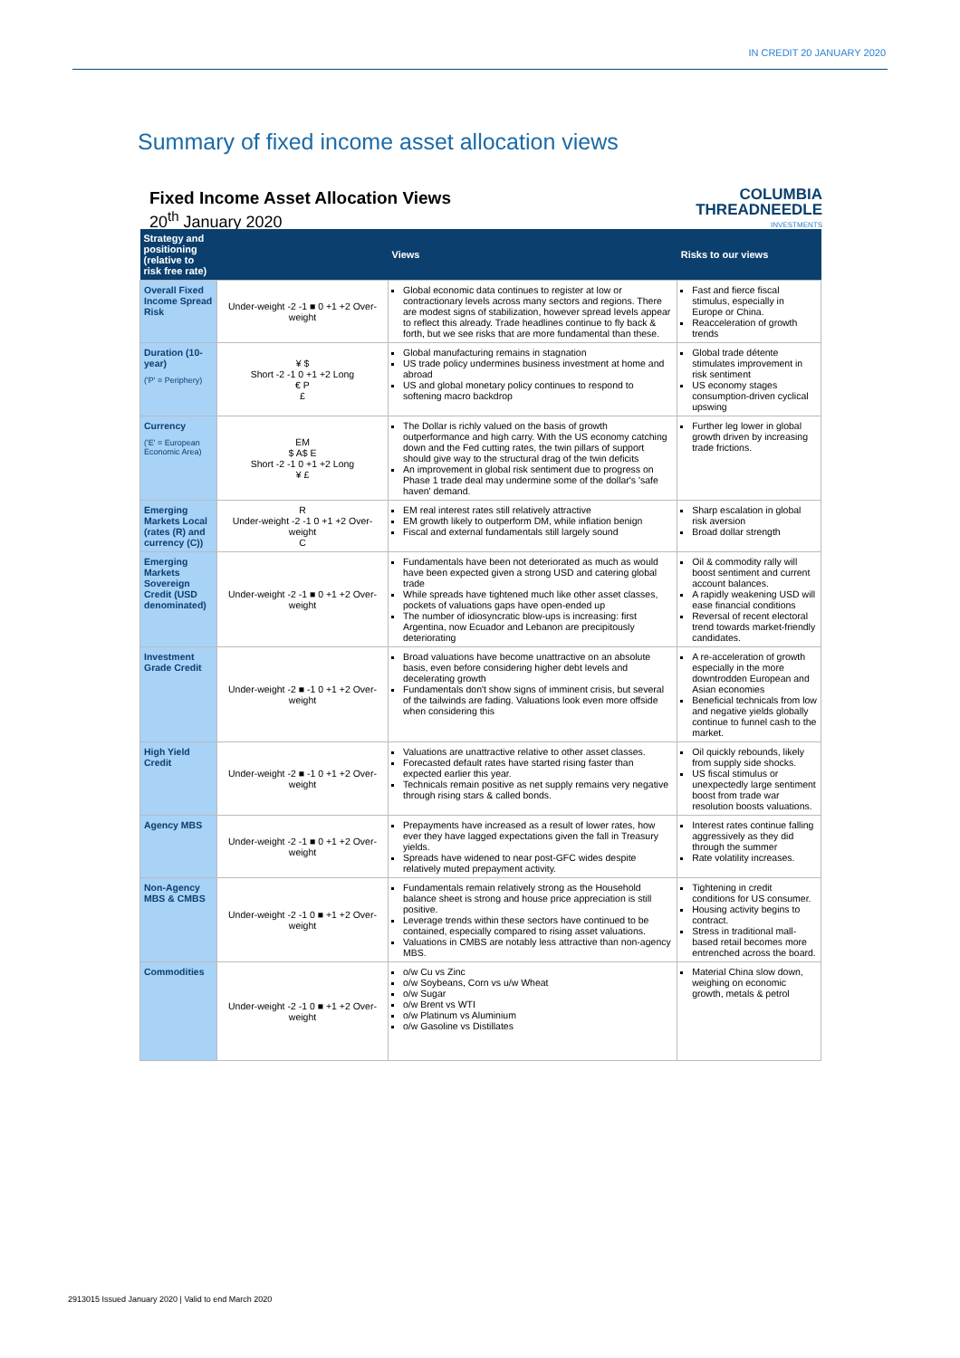IN CREDIT 20 JANUARY 2020
Summary of fixed income asset allocation views
Fixed Income Asset Allocation Views
20<sup>th</sup> January 2020
COLUMBIA
THREADNEEDLE
INVESTMENTS
| Strategy and positioning (relative to risk free rate) | | Views | Risks to our views |
| --- | --- | --- | --- |
| Overall Fixed Income Spread Risk | Under-weight -2 -1 ■ 0 +1 +2 Over-weight | Global economic data continues to register at low or contractionary levels across many sectors and regions. There are modest signs of stabilization, however spread levels appear to reflect this already. Trade headlines continue to fly back & forth, but we see risks that are more fundamental than these. | Fast and fierce fiscal stimulus, especially in Europe or China. Reacceleration of growth trends |
| Duration (10-year) ('P' = Periphery) | ¥ $ Short -2 -1 0 +1 +2 Long € P £ | Global manufacturing remains in stagnation US trade policy undermines business investment at home and abroad US and global monetary policy continues to respond to softening macro backdrop | Global trade détente stimulates improvement in risk sentiment US economy stages consumption-driven cyclical upswing |
| Currency ('E' = European Economic Area) | EM $ A$ E Short -2 -1 0 +1 +2 Long ¥ £ | The Dollar is richly valued on the basis of growth outperformance and high carry. With the US economy catching down and the Fed cutting rates, the twin pillars of support should give way to the structural drag of the twin deficits An improvement in global risk sentiment due to progress on Phase 1 trade deal may undermine some of the dollar's 'safe haven' demand. | Further leg lower in global growth driven by increasing trade frictions. |
| Emerging Markets Local (rates (R) and currency (C)) | R Under-weight -2 -1 0 +1 +2 Over-weight C | EM real interest rates still relatively attractive EM growth likely to outperform DM, while inflation benign Fiscal and external fundamentals still largely sound | Sharp escalation in global risk aversion Broad dollar strength |
| Emerging Markets Sovereign Credit (USD denominated) | Under-weight -2 -1 ■ 0 +1 +2 Over-weight | Fundamentals have been not deteriorated as much as would have been expected given a strong USD and catering global trade While spreads have tightened much like other asset classes, pockets of valuations gaps have open-ended up The number of idiosyncratic blow-ups is increasing: first Argentina, now Ecuador and Lebanon are precipitously deteriorating | Oil & commodity rally will boost sentiment and current account balances. A rapidly weakening USD will ease financial conditions Reversal of recent electoral trend towards market-friendly candidates. |
| Investment Grade Credit | Under-weight -2 ■ -1 0 +1 +2 Over-weight | Broad valuations have become unattractive on an absolute basis, even before considering higher debt levels and decelerating growth Fundamentals don't show signs of imminent crisis, but several of the tailwinds are fading. Valuations look even more offside when considering this | A re-acceleration of growth especially in the more downtrodden European and Asian economies Beneficial technicals from low and negative yields globally continue to funnel cash to the market. |
| High Yield Credit | Under-weight -2 ■ -1 0 +1 +2 Over-weight | Valuations are unattractive relative to other asset classes. Forecasted default rates have started rising faster than expected earlier this year. Technicals remain positive as net supply remains very negative through rising stars & called bonds. | Oil quickly rebounds, likely from supply side shocks. US fiscal stimulus or unexpectedly large sentiment boost from trade war resolution boosts valuations. |
| Agency MBS | Under-weight -2 -1 ■ 0 +1 +2 Over-weight | Prepayments have increased as a result of lower rates, how ever they have lagged expectations given the fall in Treasury yields. Spreads have widened to near post-GFC wides despite relatively muted prepayment activity. | Interest rates continue falling aggressively as they did through the summer Rate volatility increases. |
| Non-Agency MBS & CMBS | Under-weight -2 -1 0 ■ +1 +2 Over-weight | Fundamentals remain relatively strong as the Household balance sheet is strong and house price appreciation is still positive. Leverage trends within these sectors have continued to be contained, especially compared to rising asset valuations. Valuations in CMBS are notably less attractive than non-agency MBS. | Tightening in credit conditions for US consumer. Housing activity begins to contract. Stress in traditional mall-based retail becomes more entrenched across the board. |
| Commodities | Under-weight -2 -1 0 ■ +1 +2 Over-weight | o/w Cu vs Zinc o/w Soybeans, Corn vs u/w Wheat o/w Sugar o/w Brent vs WTI o/w Platinum vs Aluminium o/w Gasoline vs Distillates | Material China slow down, weighing on economic growth, metals & petrol |
2913015 Issued January 2020 | Valid to end March 2020